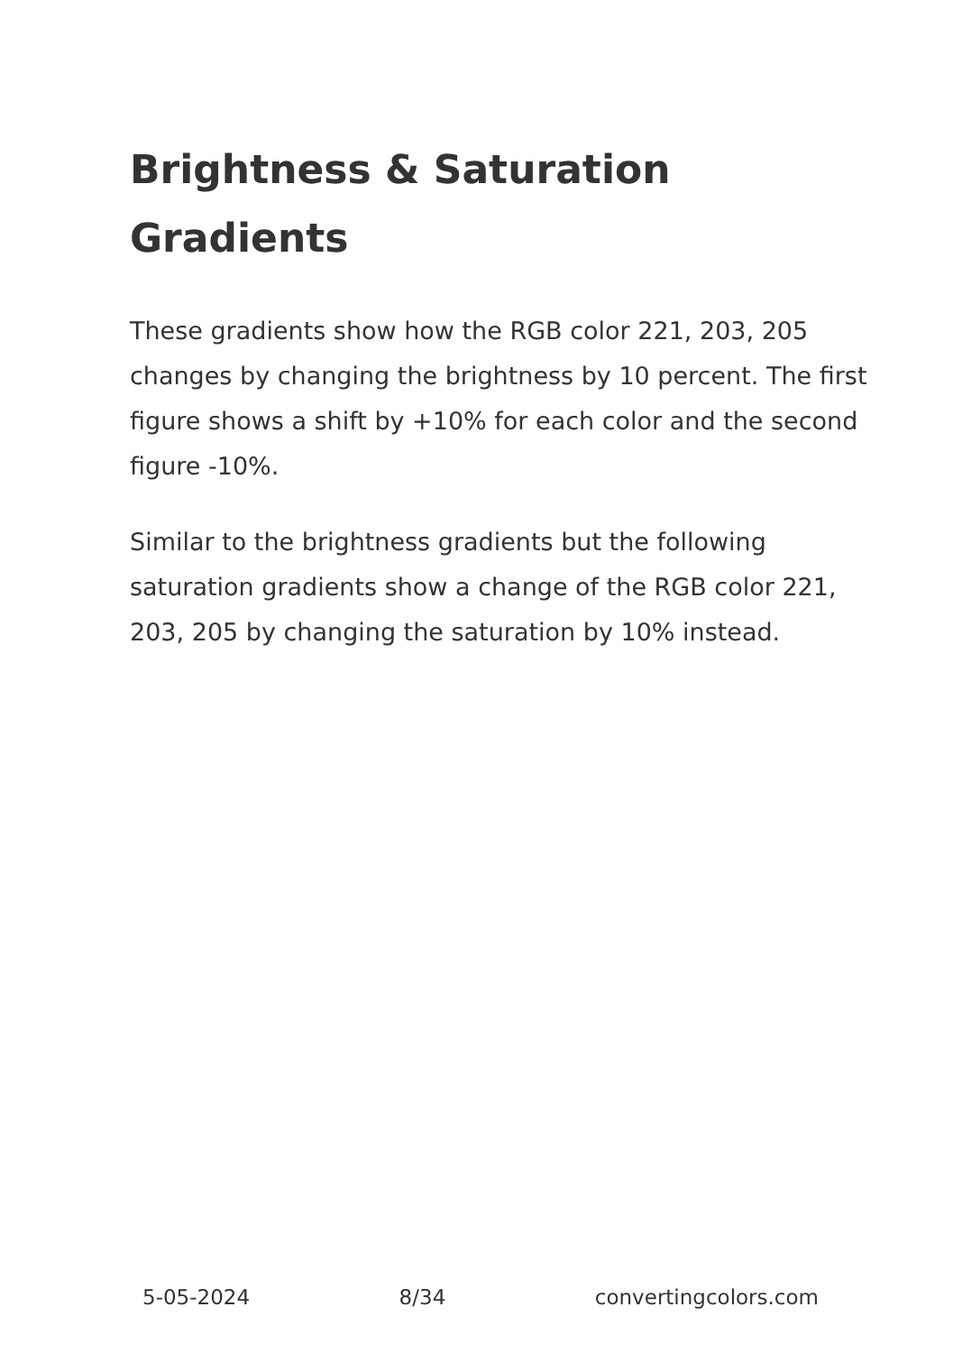Brightness & Saturation Gradients
These gradients show how the RGB color 221, 203, 205 changes by changing the brightness by 10 percent. The first figure shows a shift by +10% for each color and the second figure -10%.
Similar to the brightness gradients but the following saturation gradients show a change of the RGB color 221, 203, 205 by changing the saturation by 10% instead.
5-05-2024 8/34 convertingcolors.com